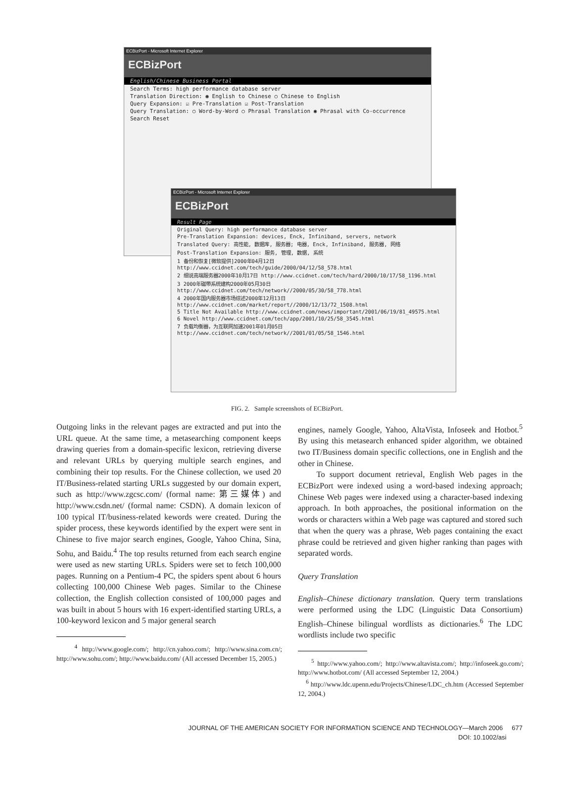ECBizPort - Microsoft Internet Explorer
ECBizPort
English/Chinese Business Portal
Search Terms: high performance database server
Translation Direction: ◉ English to Chinese ○ Chinese to English
Query Expansion: ☑ Pre-Translation ☑ Post-Translation
Query Translation: ○ Word-by-Word ○ Phrasal Translation ◉ Phrasal with Co-occurrence
Search Reset
ECBizPort - Microsoft Internet Explorer
ECBizPort
Result Page
Original Query: high performance database server
Pre-Translation Expansion: devices, Enck, Infiniband, servers, network
Translated Query: 高性能, 数据库, 服务器; 电器, Enck, Infiniband, 服务器, 网络
Post-Translation Expansion: 服务, 管理, 数据, 系统
1 备份和恢复[微软提供]2000年04月12日 http://www.ccidnet.com/tech/guide/2000/04/12/58_578.html
2 细说高端服务器2000年10月17日 http://www.ccidnet.com/tech/hard/2000/10/17/58_1196.html
3 2000年磁带系统建构2000年05月30日 http://www.ccidnet.com/tech/network//2000/05/30/58_778.html
4 2000年国内服务器市场综述2000年12月13日 http://www.ccidnet.com/market/report//2000/12/13/72_1508.html
5 Title Not Available http://www.ccidnet.com/news/important/2001/06/19/81_49575.html
6 Novel http://www.ccidnet.com/tech/app/2001/10/25/58_3545.html
7 负载均衡器，为互联网加速2001年01月05日 http://www.ccidnet.com/tech/network//2001/01/05/58_1546.html
FIG. 2. Sample screenshots of ECBizPort.
Outgoing links in the relevant pages are extracted and put into the URL queue. At the same time, a metasearching component keeps drawing queries from a domain-specific lexicon, retrieving diverse and relevant URLs by querying multiple search engines, and combining their top results. For the Chinese collection, we used 20 IT/Business-related starting URLs suggested by our domain expert, such as http://www.zgcsc.com/ (formal name: 第三媒体) and http://www.csdn.net/ (formal name: CSDN). A domain lexicon of 100 typical IT/business-related kewords were created. During the spider process, these keywords identified by the expert were sent in Chinese to five major search engines, Google, Yahoo China, Sina, Sohu, and Baidu.<sup>4</sup> The top results returned from each search engine were used as new starting URLs. Spiders were set to fetch 100,000 pages. Running on a Pentium-4 PC, the spiders spent about 6 hours collecting 100,000 Chinese Web pages. Similar to the Chinese collection, the English collection consisted of 100,000 pages and was built in about 5 hours with 16 expert-identified starting URLs, a 100-keyword lexicon and 5 major general search
<sup>4</sup> http://www.google.com/; http://cn.yahoo.com/; http://www.sina.com.cn/; http://www.sohu.com/; http://www.baidu.com/ (All accessed December 15, 2005.)
engines, namely Google, Yahoo, AltaVista, Infoseek and Hotbot.<sup>5</sup> By using this metasearch enhanced spider algorithm, we obtained two IT/Business domain specific collections, one in English and the other in Chinese.
To support document retrieval, English Web pages in the ECBizPort were indexed using a word-based indexing approach; Chinese Web pages were indexed using a character-based indexing approach. In both approaches, the positional information on the words or characters within a Web page was captured and stored such that when the query was a phrase, Web pages containing the exact phrase could be retrieved and given higher ranking than pages with separated words.
Query Translation
English–Chinese dictionary translation. Query term translations were performed using the LDC (Linguistic Data Consortium) English–Chinese bilingual wordlists as dictionaries.<sup>6</sup> The LDC wordlists include two specific
<sup>5</sup> http://www.yahoo.com/; http://www.altavista.com/; http://infoseek.go.com/; http://www.hotbot.com/ (All accessed September 12, 2004.)
<sup>6</sup> http://www.ldc.upenn.edu/Projects/Chinese/LDC_ch.htm (Accessed September 12, 2004.)
JOURNAL OF THE AMERICAN SOCIETY FOR INFORMATION SCIENCE AND TECHNOLOGY—March 2006 677
DOI: 10.1002/asi